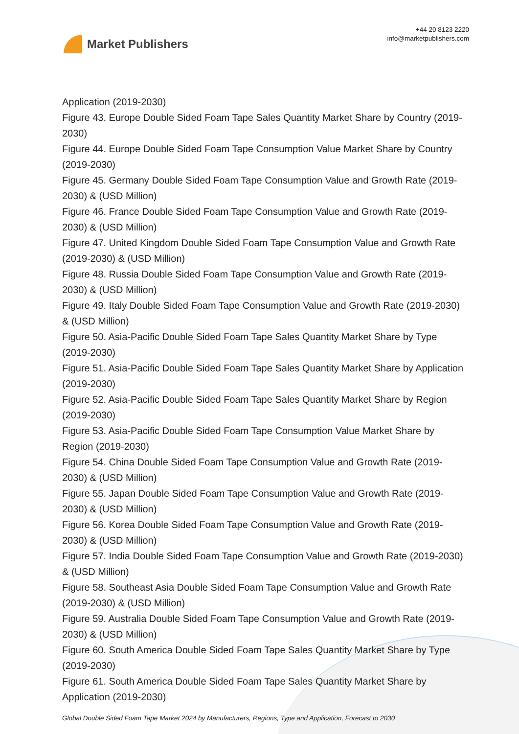Market Publishers
+44 20 8123 2220
info@marketpublishers.com
Application (2019-2030)
Figure 43. Europe Double Sided Foam Tape Sales Quantity Market Share by Country (2019-2030)
Figure 44. Europe Double Sided Foam Tape Consumption Value Market Share by Country (2019-2030)
Figure 45. Germany Double Sided Foam Tape Consumption Value and Growth Rate (2019-2030) & (USD Million)
Figure 46. France Double Sided Foam Tape Consumption Value and Growth Rate (2019-2030) & (USD Million)
Figure 47. United Kingdom Double Sided Foam Tape Consumption Value and Growth Rate (2019-2030) & (USD Million)
Figure 48. Russia Double Sided Foam Tape Consumption Value and Growth Rate (2019-2030) & (USD Million)
Figure 49. Italy Double Sided Foam Tape Consumption Value and Growth Rate (2019-2030) & (USD Million)
Figure 50. Asia-Pacific Double Sided Foam Tape Sales Quantity Market Share by Type (2019-2030)
Figure 51. Asia-Pacific Double Sided Foam Tape Sales Quantity Market Share by Application (2019-2030)
Figure 52. Asia-Pacific Double Sided Foam Tape Sales Quantity Market Share by Region (2019-2030)
Figure 53. Asia-Pacific Double Sided Foam Tape Consumption Value Market Share by Region (2019-2030)
Figure 54. China Double Sided Foam Tape Consumption Value and Growth Rate (2019-2030) & (USD Million)
Figure 55. Japan Double Sided Foam Tape Consumption Value and Growth Rate (2019-2030) & (USD Million)
Figure 56. Korea Double Sided Foam Tape Consumption Value and Growth Rate (2019-2030) & (USD Million)
Figure 57. India Double Sided Foam Tape Consumption Value and Growth Rate (2019-2030) & (USD Million)
Figure 58. Southeast Asia Double Sided Foam Tape Consumption Value and Growth Rate (2019-2030) & (USD Million)
Figure 59. Australia Double Sided Foam Tape Consumption Value and Growth Rate (2019-2030) & (USD Million)
Figure 60. South America Double Sided Foam Tape Sales Quantity Market Share by Type (2019-2030)
Figure 61. South America Double Sided Foam Tape Sales Quantity Market Share by Application (2019-2030)
Global Double Sided Foam Tape Market 2024 by Manufacturers, Regions, Type and Application, Forecast to 2030